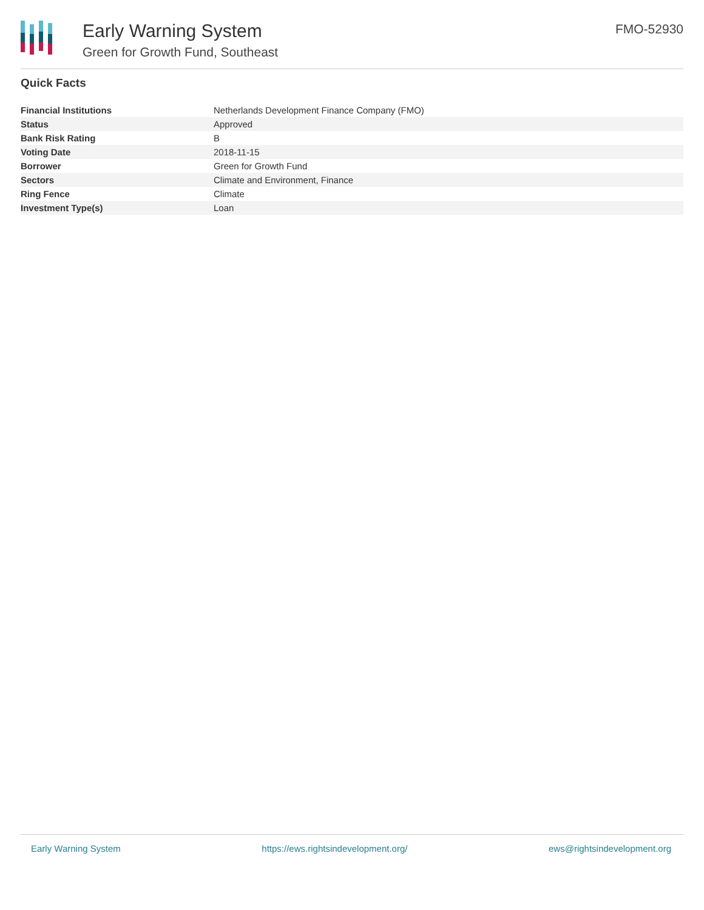Early Warning System
Green for Growth Fund, Southeast
FMO-52930
Quick Facts
| Financial Institutions | Netherlands Development Finance Company (FMO) |
| Status | Approved |
| Bank Risk Rating | B |
| Voting Date | 2018-11-15 |
| Borrower | Green for Growth Fund |
| Sectors | Climate and Environment, Finance |
| Ring Fence | Climate |
| Investment Type(s) | Loan |
Early Warning System https://ews.rightsindevelopment.org/ ews@rightsindevelopment.org